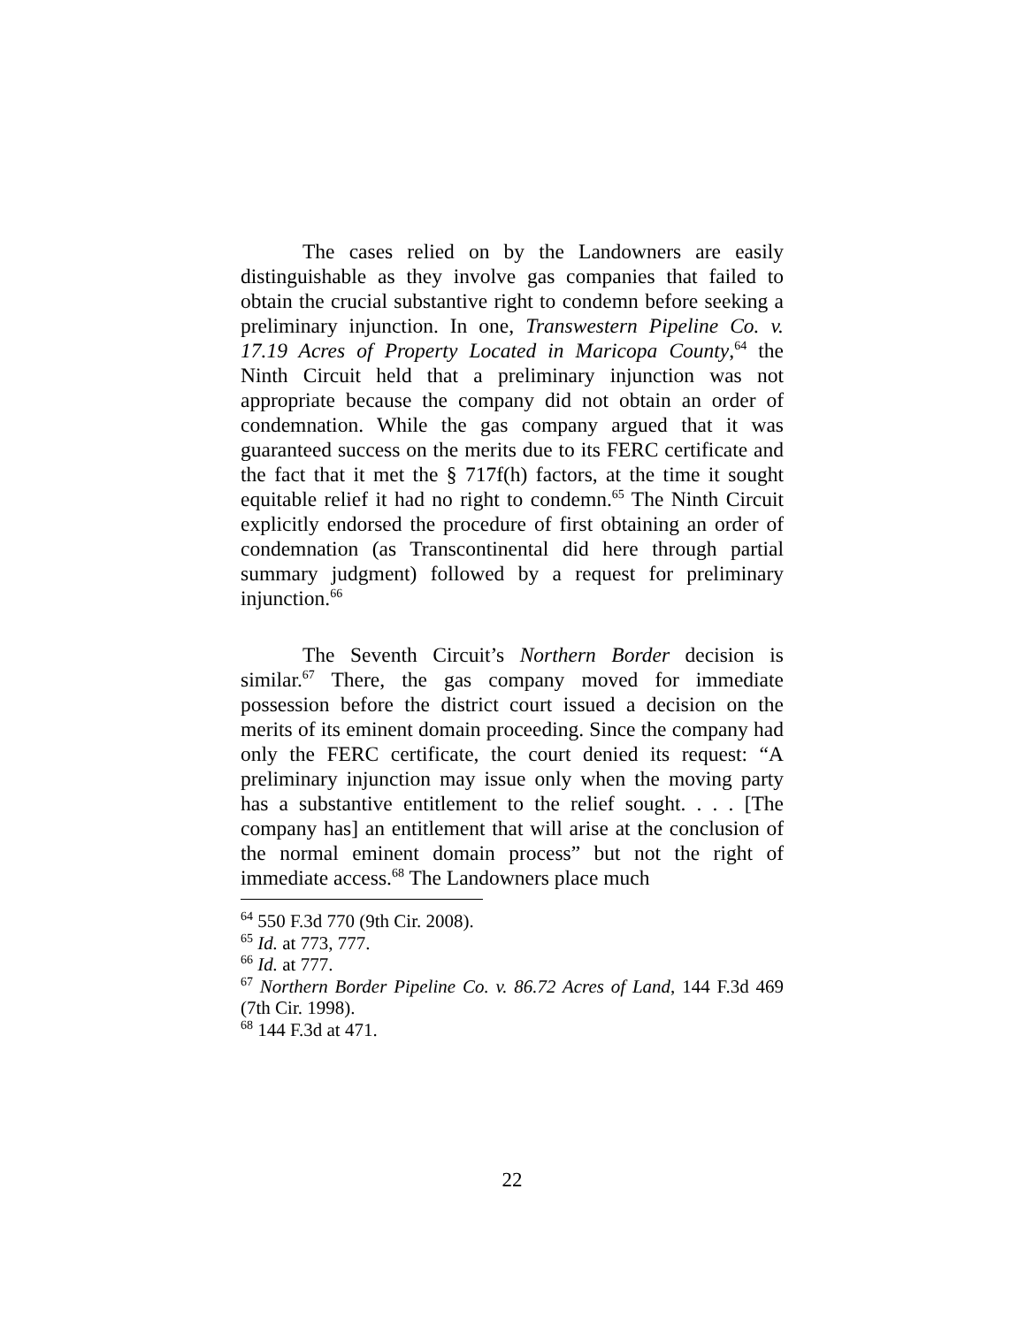The cases relied on by the Landowners are easily distinguishable as they involve gas companies that failed to obtain the crucial substantive right to condemn before seeking a preliminary injunction. In one, Transwestern Pipeline Co. v. 17.19 Acres of Property Located in Maricopa County,<sup>64</sup> the Ninth Circuit held that a preliminary injunction was not appropriate because the company did not obtain an order of condemnation. While the gas company argued that it was guaranteed success on the merits due to its FERC certificate and the fact that it met the § 717f(h) factors, at the time it sought equitable relief it had no right to condemn.<sup>65</sup> The Ninth Circuit explicitly endorsed the procedure of first obtaining an order of condemnation (as Transcontinental did here through partial summary judgment) followed by a request for preliminary injunction.<sup>66</sup>
The Seventh Circuit’s Northern Border decision is similar.<sup>67</sup> There, the gas company moved for immediate possession before the district court issued a decision on the merits of its eminent domain proceeding. Since the company had only the FERC certificate, the court denied its request: “A preliminary injunction may issue only when the moving party has a substantive entitlement to the relief sought. . . . [The company has] an entitlement that will arise at the conclusion of the normal eminent domain process” but not the right of immediate access.<sup>68</sup> The Landowners place much
<sup>64</sup> 550 F.3d 770 (9th Cir. 2008).
<sup>65</sup> Id. at 773, 777.
<sup>66</sup> Id. at 777.
<sup>67</sup> Northern Border Pipeline Co. v. 86.72 Acres of Land, 144 F.3d 469 (7th Cir. 1998).
<sup>68</sup> 144 F.3d at 471.
22